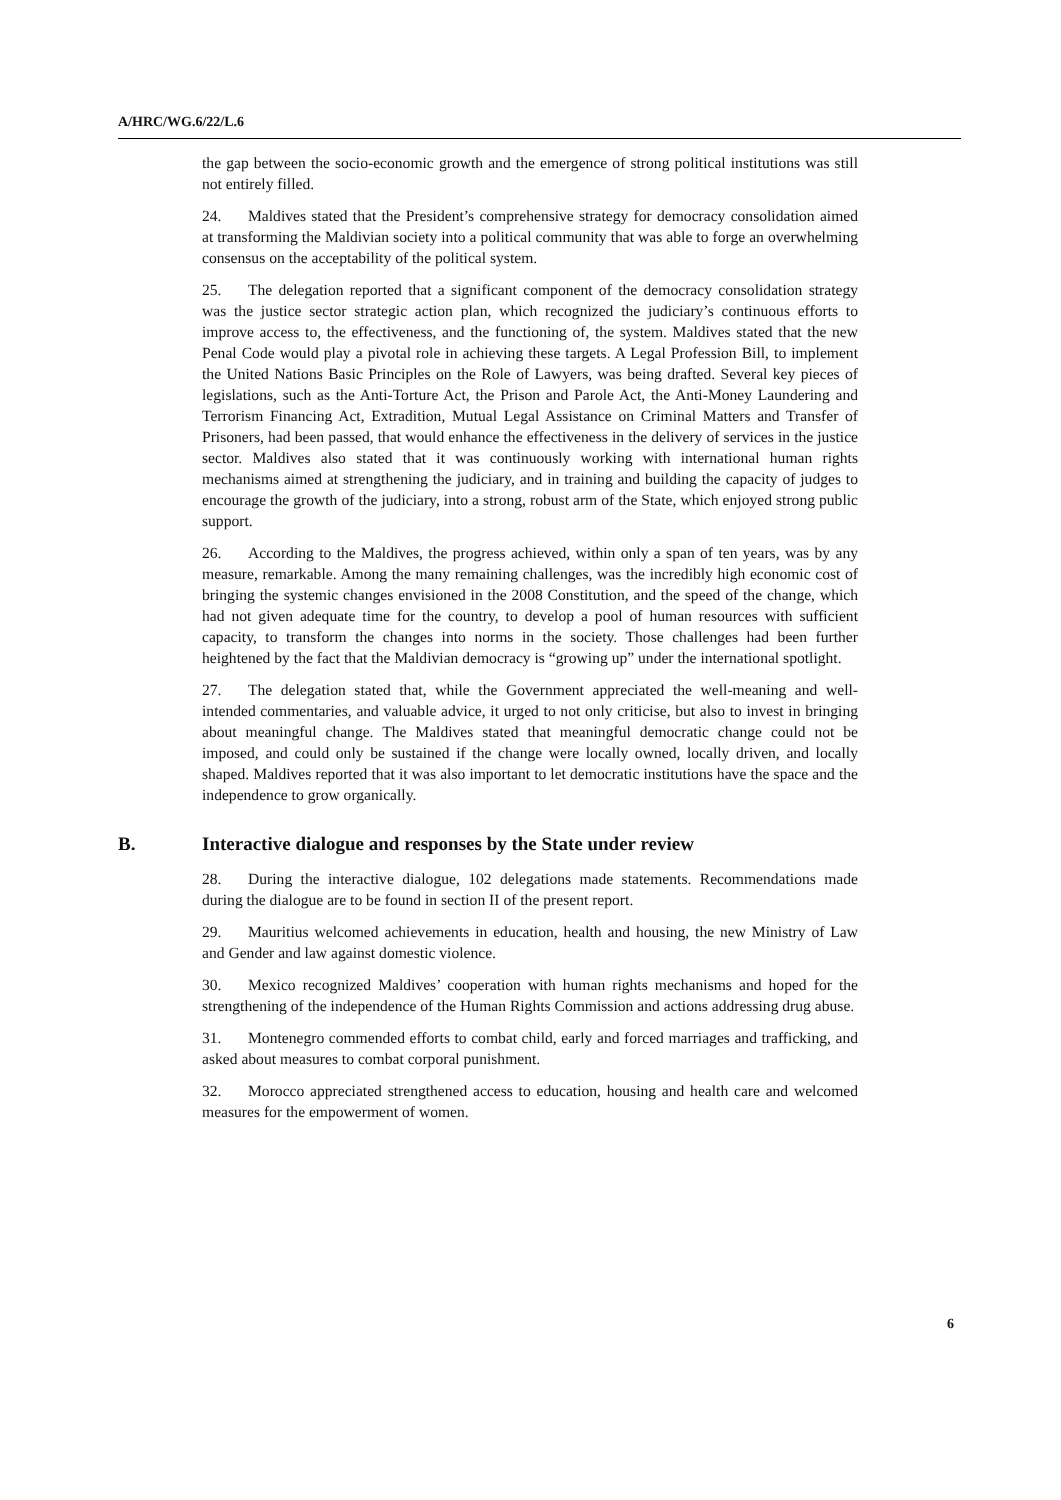A/HRC/WG.6/22/L.6
the gap between the socio-economic growth and the emergence of strong political institutions was still not entirely filled.
24. Maldives stated that the President’s comprehensive strategy for democracy consolidation aimed at transforming the Maldivian society into a political community that was able to forge an overwhelming consensus on the acceptability of the political system.
25. The delegation reported that a significant component of the democracy consolidation strategy was the justice sector strategic action plan, which recognized the judiciary’s continuous efforts to improve access to, the effectiveness, and the functioning of, the system. Maldives stated that the new Penal Code would play a pivotal role in achieving these targets. A Legal Profession Bill, to implement the United Nations Basic Principles on the Role of Lawyers, was being drafted. Several key pieces of legislations, such as the Anti-Torture Act, the Prison and Parole Act, the Anti-Money Laundering and Terrorism Financing Act, Extradition, Mutual Legal Assistance on Criminal Matters and Transfer of Prisoners, had been passed, that would enhance the effectiveness in the delivery of services in the justice sector. Maldives also stated that it was continuously working with international human rights mechanisms aimed at strengthening the judiciary, and in training and building the capacity of judges to encourage the growth of the judiciary, into a strong, robust arm of the State, which enjoyed strong public support.
26. According to the Maldives, the progress achieved, within only a span of ten years, was by any measure, remarkable. Among the many remaining challenges, was the incredibly high economic cost of bringing the systemic changes envisioned in the 2008 Constitution, and the speed of the change, which had not given adequate time for the country, to develop a pool of human resources with sufficient capacity, to transform the changes into norms in the society. Those challenges had been further heightened by the fact that the Maldivian democracy is “growing up” under the international spotlight.
27. The delegation stated that, while the Government appreciated the well-meaning and well-intended commentaries, and valuable advice, it urged to not only criticise, but also to invest in bringing about meaningful change. The Maldives stated that meaningful democratic change could not be imposed, and could only be sustained if the change were locally owned, locally driven, and locally shaped. Maldives reported that it was also important to let democratic institutions have the space and the independence to grow organically.
B. Interactive dialogue and responses by the State under review
28. During the interactive dialogue, 102 delegations made statements. Recommendations made during the dialogue are to be found in section II of the present report.
29. Mauritius welcomed achievements in education, health and housing, the new Ministry of Law and Gender and law against domestic violence.
30. Mexico recognized Maldives’ cooperation with human rights mechanisms and hoped for the strengthening of the independence of the Human Rights Commission and actions addressing drug abuse.
31. Montenegro commended efforts to combat child, early and forced marriages and trafficking, and asked about measures to combat corporal punishment.
32. Morocco appreciated strengthened access to education, housing and health care and welcomed measures for the empowerment of women.
6